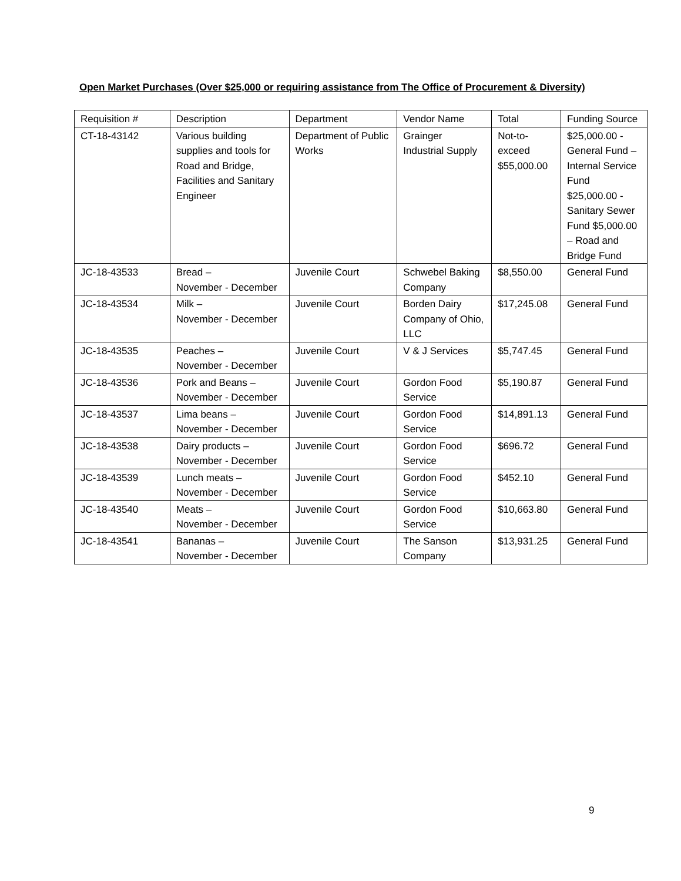Open Market Purchases (Over $25,000 or requiring assistance from The Office of Procurement & Diversity)
| Requisition # | Description | Department | Vendor Name | Total | Funding Source |
| CT-18-43142 | Various building supplies and tools for Road and Bridge, Facilities and Sanitary Engineer | Department of Public Works | Grainger Industrial Supply | Not-to-exceed $55,000.00 | $25,000.00 - General Fund – Internal Service Fund $25,000.00 - Sanitary Sewer Fund $5,000.00 – Road and Bridge Fund |
| JC-18-43533 | Bread – November - December | Juvenile Court | Schwebel Baking Company | $8,550.00 | General Fund |
| JC-18-43534 | Milk – November - December | Juvenile Court | Borden Dairy Company of Ohio, LLC | $17,245.08 | General Fund |
| JC-18-43535 | Peaches – November - December | Juvenile Court | V & J Services | $5,747.45 | General Fund |
| JC-18-43536 | Pork and Beans – November - December | Juvenile Court | Gordon Food Service | $5,190.87 | General Fund |
| JC-18-43537 | Lima beans – November - December | Juvenile Court | Gordon Food Service | $14,891.13 | General Fund |
| JC-18-43538 | Dairy products – November - December | Juvenile Court | Gordon Food Service | $696.72 | General Fund |
| JC-18-43539 | Lunch meats – November - December | Juvenile Court | Gordon Food Service | $452.10 | General Fund |
| JC-18-43540 | Meats – November - December | Juvenile Court | Gordon Food Service | $10,663.80 | General Fund |
| JC-18-43541 | Bananas – November - December | Juvenile Court | The Sanson Company | $13,931.25 | General Fund |
9